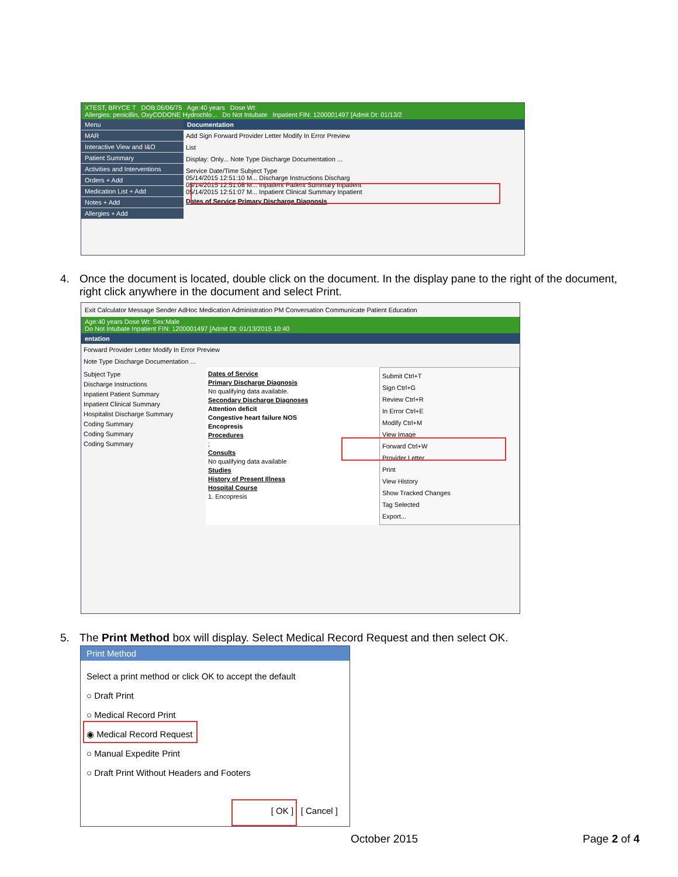XTEST, BRYCE T DOB:06/06/75 Age:40 years Dose Wt:
Allergies: penicillin, OxyCODONE Hydrochlo... Do Not Intubate Inpatient FIN: 1200001497 [Admit Dt: 01/13/2
Menu
MAR
Interactive View and I&O
Patient Summary
Activities and Interventions
Orders + Add
Medication List + Add
Notes + Add
Allergies + Add
Documentation
Add Sign Forward Provider Letter Modify In Error Preview
List
Display: Only... Note Type Discharge Documentation ...
Service Date/Time Subject Type
05/14/2015 12:51:10 M... Discharge Instructions Discharg
05/14/2015 12:51:08 M... Inpatient Patient Summary Inpatient
05/14/2015 12:51:07 M... Inpatient Clinical Summary Inpatient
Dates of Service Primary Discharge Diagnosis
4. Once the document is located, double click on the document. In the display pane to the right of the document,
right click anywhere in the document and select Print.
Exit Calculator Message Sender AdHoc Medication Administration PM Conversation Communicate Patient Education
Age:40 years Dose Wt: Sex:Male
Do Not Intubate Inpatient FIN: 1200001497 [Admit Dt: 01/13/2015 10:40
entation
Forward Provider Letter Modify In Error Preview
Note Type Discharge Documentation ...
Subject Type
Discharge Instructions
Inpatient Patient Summary
Inpatient Clinical Summary
Hospitalist Discharge Summary
Coding Summary
Coding Summary
Coding Summary
Dates of Service
Primary Discharge Diagnosis
No qualifying data available.
Secondary Discharge Diagnoses
Attention deficit
Congestive heart failure NOS
Encopresis
Procedures
;
Consults
No qualifying data available
Studies
History of Present Illness
Hospital Course
1. Encopresis
Submit Ctrl+T
Sign Ctrl+G
Review Ctrl+R
In Error Ctrl+E
Modify Ctrl+M
View Image
Forward Ctrl+W
Provider Letter
Print
View History
Show Tracked Changes
Tag Selected
Export...
5. The Print Method box will display. Select Medical Record Request and then select OK.
Print Method
Select a print method or click OK to accept the default
○ Draft Print
○ Medical Record Print
◉ Medical Record Request
○ Manual Expedite Print
○ Draft Print Without Headers and Footers
[ OK ] [ Cancel ]
October 2015 Page 2 of 4